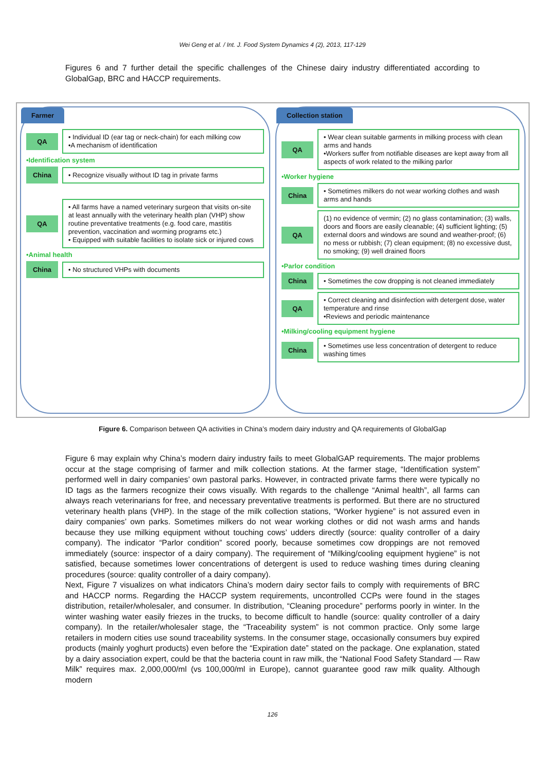Wei Geng et al. / Int. J. Food System Dynamics 4 (2), 2013, 117-129
Figures 6 and 7 further detail the specific challenges of the Chinese dairy industry differentiated according to GlobalGap, BRC and HACCP requirements.
Farmer
QA
• Individual ID (ear tag or neck-chain) for each milking cow
•A mechanism of identification
•Identification system
China
• Recognize visually without ID tag in private farms
QA
• All farms have a named veterinary surgeon that visits on-site at least annually with the veterinary health plan (VHP) show routine preventative treatments (e.g. food care, mastitis prevention, vaccination and worming programs etc.)
• Equipped with suitable facilities to isolate sick or injured cows
•Animal health
China
• No structured VHPs with documents
Collection station
QA
• Wear clean suitable garments in milking process with clean arms and hands
•Workers suffer from notifiable diseases are kept away from all aspects of work related to the milking parlor
•Worker hygiene
China
• Sometimes milkers do not wear working clothes and wash arms and hands
QA
(1) no evidence of vermin; (2) no glass contamination; (3) walls, doors and floors are easily cleanable; (4) sufficient lighting; (5) external doors and windows are sound and weather-proof; (6) no mess or rubbish; (7) clean equipment; (8) no excessive dust, no smoking; (9) well drained floors
•Parlor condition
China
• Sometimes the cow dropping is not cleaned immediately
QA
• Correct cleaning and disinfection with detergent dose, water temperature and rinse
•Reviews and periodic maintenance
•Milking/cooling equipment hygiene
China
• Sometimes use less concentration of detergent to reduce washing times
Figure 6. Comparison between QA activities in China’s modern dairy industry and QA requirements of GlobalGap
Figure 6 may explain why China’s modern dairy industry fails to meet GlobalGAP requirements. The major problems occur at the stage comprising of farmer and milk collection stations. At the farmer stage, “Identification system” performed well in dairy companies’ own pastoral parks. However, in contracted private farms there were typically no ID tags as the farmers recognize their cows visually. With regards to the challenge “Animal health”, all farms can always reach veterinarians for free, and necessary preventative treatments is performed. But there are no structured veterinary health plans (VHP). In the stage of the milk collection stations, “Worker hygiene” is not assured even in dairy companies’ own parks. Sometimes milkers do not wear working clothes or did not wash arms and hands because they use milking equipment without touching cows’ udders directly (source: quality controller of a dairy company). The indicator “Parlor condition” scored poorly, because sometimes cow droppings are not removed immediately (source: inspector of a dairy company). The requirement of “Milking/cooling equipment hygiene” is not satisfied, because sometimes lower concentrations of detergent is used to reduce washing times during cleaning procedures (source: quality controller of a dairy company).
Next, Figure 7 visualizes on what indicators China’s modern dairy sector fails to comply with requirements of BRC and HACCP norms. Regarding the HACCP system requirements, uncontrolled CCPs were found in the stages distribution, retailer/wholesaler, and consumer. In distribution, “Cleaning procedure” performs poorly in winter. In the winter washing water easily friezes in the trucks, to become difficult to handle (source: quality controller of a dairy company). In the retailer/wholesaler stage, the “Traceability system” is not common practice. Only some large retailers in modern cities use sound traceability systems. In the consumer stage, occasionally consumers buy expired products (mainly yoghurt products) even before the “Expiration date” stated on the package. One explanation, stated by a dairy association expert, could be that the bacteria count in raw milk, the “National Food Safety Standard — Raw Milk” requires max. 2,000,000/ml (vs 100,000/ml in Europe), cannot guarantee good raw milk quality. Although modern
126